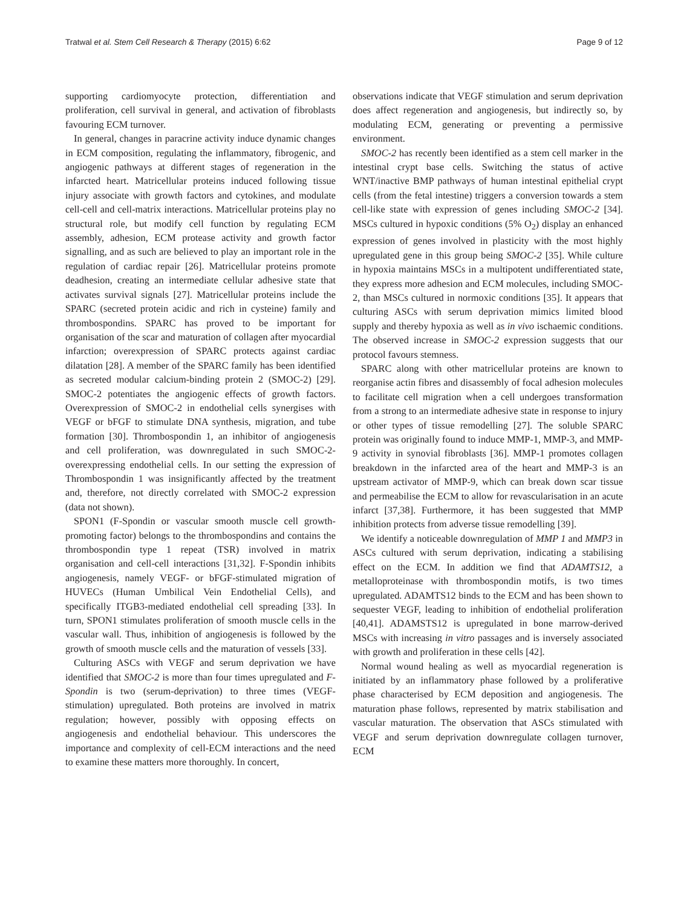Tratwal et al. Stem Cell Research & Therapy (2015) 6:62 Page 9 of 12
supporting cardiomyocyte protection, differentiation and proliferation, cell survival in general, and activation of fibroblasts favouring ECM turnover.
In general, changes in paracrine activity induce dynamic changes in ECM composition, regulating the inflammatory, fibrogenic, and angiogenic pathways at different stages of regeneration in the infarcted heart. Matricellular proteins induced following tissue injury associate with growth factors and cytokines, and modulate cell-cell and cell-matrix interactions. Matricellular proteins play no structural role, but modify cell function by regulating ECM assembly, adhesion, ECM protease activity and growth factor signalling, and as such are believed to play an important role in the regulation of cardiac repair [26]. Matricellular proteins promote deadhesion, creating an intermediate cellular adhesive state that activates survival signals [27]. Matricellular proteins include the SPARC (secreted protein acidic and rich in cysteine) family and thrombospondins. SPARC has proved to be important for organisation of the scar and maturation of collagen after myocardial infarction; overexpression of SPARC protects against cardiac dilatation [28]. A member of the SPARC family has been identified as secreted modular calcium-binding protein 2 (SMOC-2) [29]. SMOC-2 potentiates the angiogenic effects of growth factors. Overexpression of SMOC-2 in endothelial cells synergises with VEGF or bFGF to stimulate DNA synthesis, migration, and tube formation [30]. Thrombospondin 1, an inhibitor of angiogenesis and cell proliferation, was downregulated in such SMOC-2-overexpressing endothelial cells. In our setting the expression of Thrombospondin 1 was insignificantly affected by the treatment and, therefore, not directly correlated with SMOC-2 expression (data not shown).
SPON1 (F-Spondin or vascular smooth muscle cell growth-promoting factor) belongs to the thrombospondins and contains the thrombospondin type 1 repeat (TSR) involved in matrix organisation and cell-cell interactions [31,32]. F-Spondin inhibits angiogenesis, namely VEGF- or bFGF-stimulated migration of HUVECs (Human Umbilical Vein Endothelial Cells), and specifically ITGB3-mediated endothelial cell spreading [33]. In turn, SPON1 stimulates proliferation of smooth muscle cells in the vascular wall. Thus, inhibition of angiogenesis is followed by the growth of smooth muscle cells and the maturation of vessels [33].
Culturing ASCs with VEGF and serum deprivation we have identified that SMOC-2 is more than four times upregulated and F-Spondin is two (serum-deprivation) to three times (VEGF-stimulation) upregulated. Both proteins are involved in matrix regulation; however, possibly with opposing effects on angiogenesis and endothelial behaviour. This underscores the importance and complexity of cell-ECM interactions and the need to examine these matters more thoroughly. In concert,
observations indicate that VEGF stimulation and serum deprivation does affect regeneration and angiogenesis, but indirectly so, by modulating ECM, generating or preventing a permissive environment.
SMOC-2 has recently been identified as a stem cell marker in the intestinal crypt base cells. Switching the status of active WNT/inactive BMP pathways of human intestinal epithelial crypt cells (from the fetal intestine) triggers a conversion towards a stem cell-like state with expression of genes including SMOC-2 [34]. MSCs cultured in hypoxic conditions (5% O<sub>2</sub>) display an enhanced expression of genes involved in plasticity with the most highly upregulated gene in this group being SMOC-2 [35]. While culture in hypoxia maintains MSCs in a multipotent undifferentiated state, they express more adhesion and ECM molecules, including SMOC-2, than MSCs cultured in normoxic conditions [35]. It appears that culturing ASCs with serum deprivation mimics limited blood supply and thereby hypoxia as well as in vivo ischaemic conditions. The observed increase in SMOC-2 expression suggests that our protocol favours stemness.
SPARC along with other matricellular proteins are known to reorganise actin fibres and disassembly of focal adhesion molecules to facilitate cell migration when a cell undergoes transformation from a strong to an intermediate adhesive state in response to injury or other types of tissue remodelling [27]. The soluble SPARC protein was originally found to induce MMP-1, MMP-3, and MMP-9 activity in synovial fibroblasts [36]. MMP-1 promotes collagen breakdown in the infarcted area of the heart and MMP-3 is an upstream activator of MMP-9, which can break down scar tissue and permeabilise the ECM to allow for revascularisation in an acute infarct [37,38]. Furthermore, it has been suggested that MMP inhibition protects from adverse tissue remodelling [39].
We identify a noticeable downregulation of MMP 1 and MMP3 in ASCs cultured with serum deprivation, indicating a stabilising effect on the ECM. In addition we find that ADAMTS12, a metalloproteinase with thrombospondin motifs, is two times upregulated. ADAMTS12 binds to the ECM and has been shown to sequester VEGF, leading to inhibition of endothelial proliferation [40,41]. ADAMSTS12 is upregulated in bone marrow-derived MSCs with increasing in vitro passages and is inversely associated with growth and proliferation in these cells [42].
Normal wound healing as well as myocardial regeneration is initiated by an inflammatory phase followed by a proliferative phase characterised by ECM deposition and angiogenesis. The maturation phase follows, represented by matrix stabilisation and vascular maturation. The observation that ASCs stimulated with VEGF and serum deprivation downregulate collagen turnover, ECM